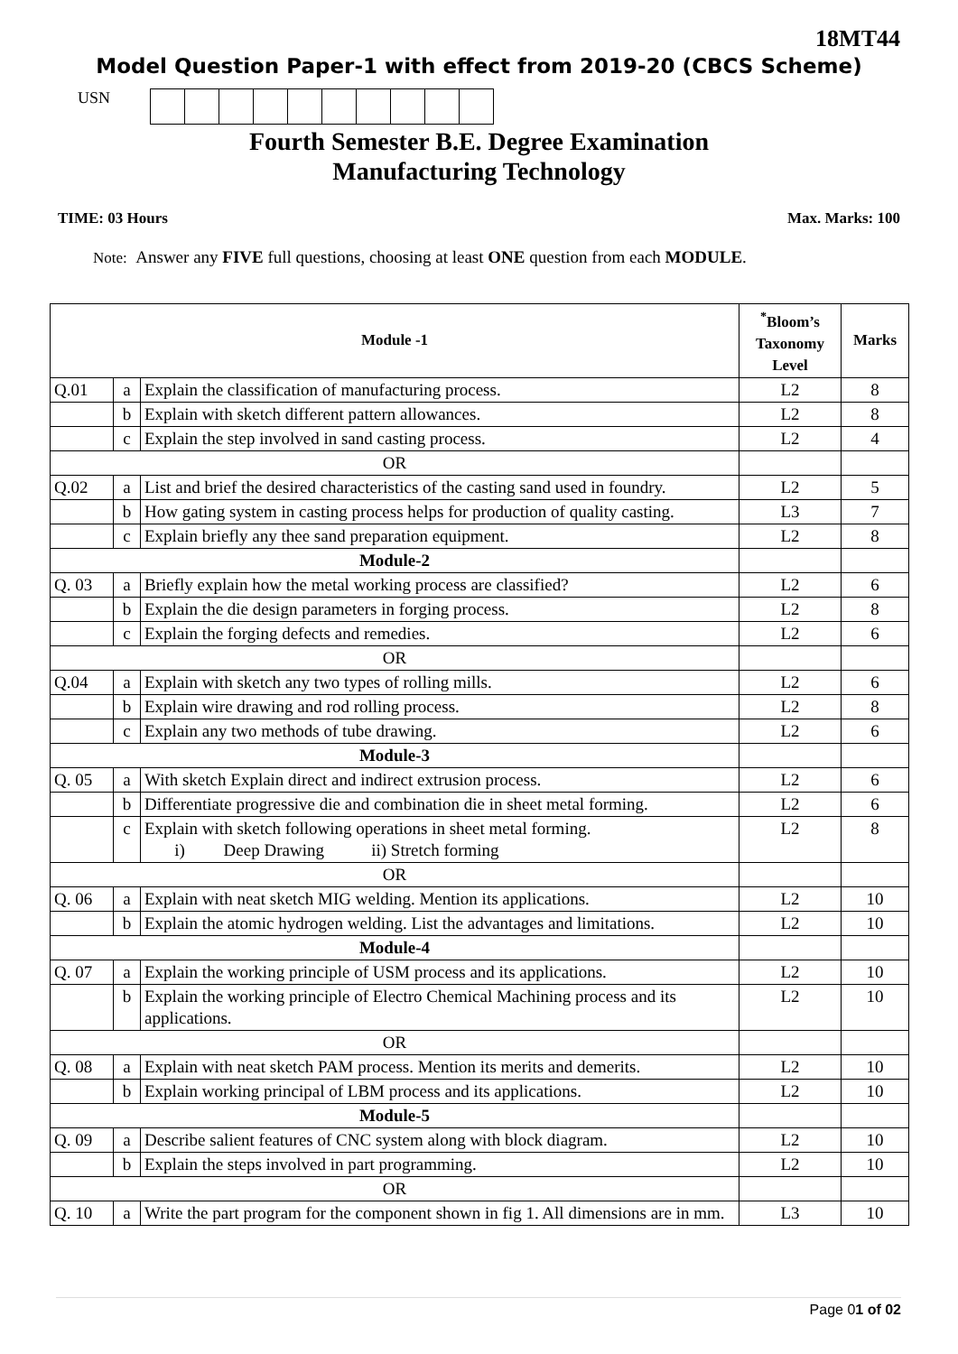18MT44
Model Question Paper-1 with effect from 2019-20 (CBCS Scheme)
USN
Fourth Semester B.E. Degree Examination
Manufacturing Technology
TIME: 03 Hours Max. Marks: 100
Note: Answer any FIVE full questions, choosing at least ONE question from each MODULE.
| Module -1 | | | <sup>*</sup> Bloom’s Taxonomy Level | Marks |
| --- | --- | --- | --- | --- |
| Q.01 | a | Explain the classification of manufacturing process. | L2 | 8 |
| | b | Explain with sketch different pattern allowances. | L2 | 8 |
| | c | Explain the step involved in sand casting process. | L2 | 4 |
| OR | | | | |
| Q.02 | a | List and brief the desired characteristics of the casting sand used in foundry. | L2 | 5 |
| | b | How gating system in casting process helps for production of quality casting. | L3 | 7 |
| | c | Explain briefly any thee sand preparation equipment. | L2 | 8 |
| Module-2 | | | | |
| Q. 03 | a | Briefly explain how the metal working process are classified? | L2 | 6 |
| | b | Explain the die design parameters in forging process. | L2 | 8 |
| | c | Explain the forging defects and remedies. | L2 | 6 |
| OR | | | | |
| Q.04 | a | Explain with sketch any two types of rolling mills. | L2 | 6 |
| | b | Explain wire drawing and rod rolling process. | L2 | 8 |
| | c | Explain any two methods of tube drawing. | L2 | 6 |
| Module-3 | | | | |
| Q. 05 | a | With sketch Explain direct and indirect extrusion process. | L2 | 6 |
| | b | Differentiate progressive die and combination die in sheet metal forming. | L2 | 6 |
| | c | Explain with sketch following operations in sheet metal forming. i) Deep Drawing ii) Stretch forming | L2 | 8 |
| OR | | | | |
| Q. 06 | a | Explain with neat sketch MIG welding. Mention its applications. | L2 | 10 |
| | b | Explain the atomic hydrogen welding. List the advantages and limitations. | L2 | 10 |
| Module-4 | | | | |
| Q. 07 | a | Explain the working principle of USM process and its applications. | L2 | 10 |
| | b | Explain the working principle of Electro Chemical Machining process and its applications. | L2 | 10 |
| OR | | | | |
| Q. 08 | a | Explain with neat sketch PAM process. Mention its merits and demerits. | L2 | 10 |
| | b | Explain working principal of LBM process and its applications. | L2 | 10 |
| Module-5 | | | | |
| Q. 09 | a | Describe salient features of CNC system along with block diagram. | L2 | 10 |
| | b | Explain the steps involved in part programming. | L2 | 10 |
| OR | | | | |
| Q. 10 | a | Write the part program for the component shown in fig 1. All dimensions are in mm. | L3 | 10 |
Page 01 of 02